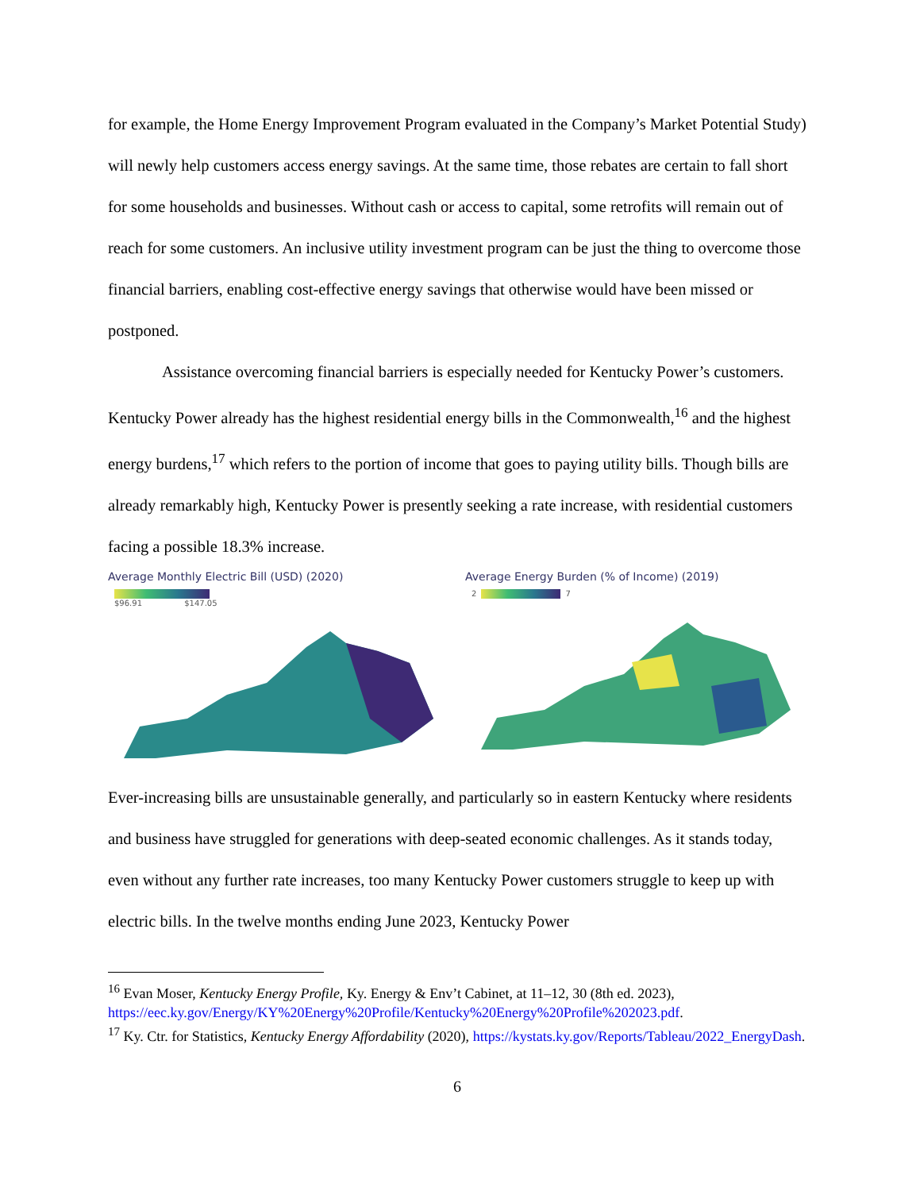for example, the Home Energy Improvement Program evaluated in the Company’s Market Potential Study) will newly help customers access energy savings. At the same time, those rebates are certain to fall short for some households and businesses. Without cash or access to capital, some retrofits will remain out of reach for some customers. An inclusive utility investment program can be just the thing to overcome those financial barriers, enabling cost-effective energy savings that otherwise would have been missed or postponed.
Assistance overcoming financial barriers is especially needed for Kentucky Power’s customers. Kentucky Power already has the highest residential energy bills in the Commonwealth,<sup>16</sup> and the highest energy burdens,<sup>17</sup> which refers to the portion of income that goes to paying utility bills. Though bills are already remarkably high, Kentucky Power is presently seeking a rate increase, with residential customers facing a possible 18.3% increase.
Average Monthly Electric Bill (USD) (2020)
$96.91 $147.05
Average Energy Burden (% of Income) (2019)
2 7
Ever-increasing bills are unsustainable generally, and particularly so in eastern Kentucky where residents and business have struggled for generations with deep-seated economic challenges. As it stands today, even without any further rate increases, too many Kentucky Power customers struggle to keep up with electric bills. In the twelve months ending June 2023, Kentucky Power
<sup>16</sup> Evan Moser, Kentucky Energy Profile, Ky. Energy & Env’t Cabinet, at 11–12, 30 (8th ed. 2023), https://eec.ky.gov/Energy/KY%20Energy%20Profile/Kentucky%20Energy%20Profile%202023.pdf.
<sup>17</sup> Ky. Ctr. for Statistics, Kentucky Energy Affordability (2020), https://kystats.ky.gov/Reports/Tableau/2022_EnergyDash.
6